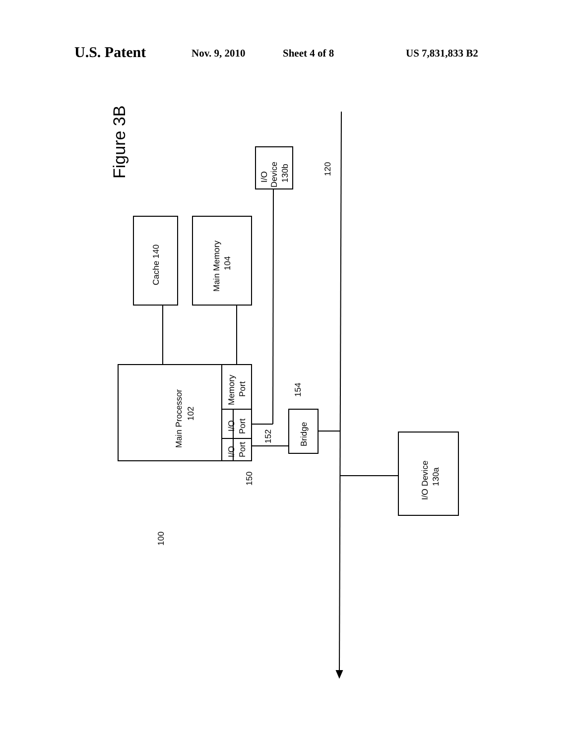U.S. Patent Nov. 9, 2010 Sheet 4 of 8 US 7,831,833 B2
Figure 3B
Cache 140
Main Memory
104
I/O
Device
130b
120
Main Processor
102
Memory
Port
I/O
Port
I/O
Port
152
150
154
Bridge
I/O Device
130a
100